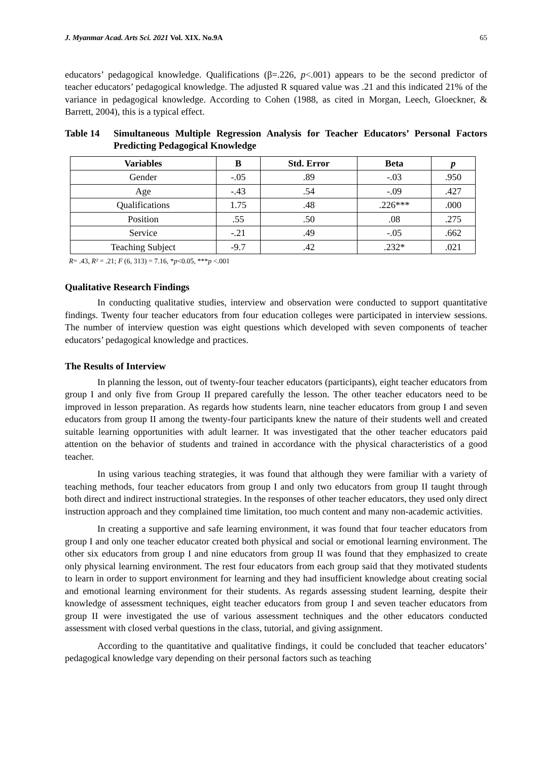J. Myanmar Acad. Arts Sci. 2021 Vol. XIX. No.9A 65
educators’ pedagogical knowledge. Qualifications (β=.226, p<.001) appears to be the second predictor of teacher educators’ pedagogical knowledge. The adjusted R squared value was .21 and this indicated 21% of the variance in pedagogical knowledge. According to Cohen (1988, as cited in Morgan, Leech, Gloeckner, & Barrett, 2004), this is a typical effect.
Table 14 Simultaneous Multiple Regression Analysis for Teacher Educators’ Personal Factors Predicting Pedagogical Knowledge
| Variables | B | Std. Error | Beta | p |
| --- | --- | --- | --- | --- |
| Gender | -.05 | .89 | -.03 | .950 |
| Age | -.43 | .54 | -.09 | .427 |
| Qualifications | 1.75 | .48 | .226*** | .000 |
| Position | .55 | .50 | .08 | .275 |
| Service | -.21 | .49 | -.05 | .662 |
| Teaching Subject | -9.7 | .42 | .232* | .021 |
R= .43, R² = .21; F (6, 313) = 7.16, *p<0.05, ***p <.001
Qualitative Research Findings
In conducting qualitative studies, interview and observation were conducted to support quantitative findings. Twenty four teacher educators from four education colleges were participated in interview sessions. The number of interview question was eight questions which developed with seven components of teacher educators’ pedagogical knowledge and practices.
The Results of Interview
In planning the lesson, out of twenty-four teacher educators (participants), eight teacher educators from group I and only five from Group II prepared carefully the lesson. The other teacher educators need to be improved in lesson preparation. As regards how students learn, nine teacher educators from group I and seven educators from group II among the twenty-four participants knew the nature of their students well and created suitable learning opportunities with adult learner. It was investigated that the other teacher educators paid attention on the behavior of students and trained in accordance with the physical characteristics of a good teacher.
In using various teaching strategies, it was found that although they were familiar with a variety of teaching methods, four teacher educators from group I and only two educators from group II taught through both direct and indirect instructional strategies. In the responses of other teacher educators, they used only direct instruction approach and they complained time limitation, too much content and many non-academic activities.
In creating a supportive and safe learning environment, it was found that four teacher educators from group I and only one teacher educator created both physical and social or emotional learning environment. The other six educators from group I and nine educators from group II was found that they emphasized to create only physical learning environment. The rest four educators from each group said that they motivated students to learn in order to support environment for learning and they had insufficient knowledge about creating social and emotional learning environment for their students. As regards assessing student learning, despite their knowledge of assessment techniques, eight teacher educators from group I and seven teacher educators from group II were investigated the use of various assessment techniques and the other educators conducted assessment with closed verbal questions in the class, tutorial, and giving assignment.
According to the quantitative and qualitative findings, it could be concluded that teacher educators’ pedagogical knowledge vary depending on their personal factors such as teaching